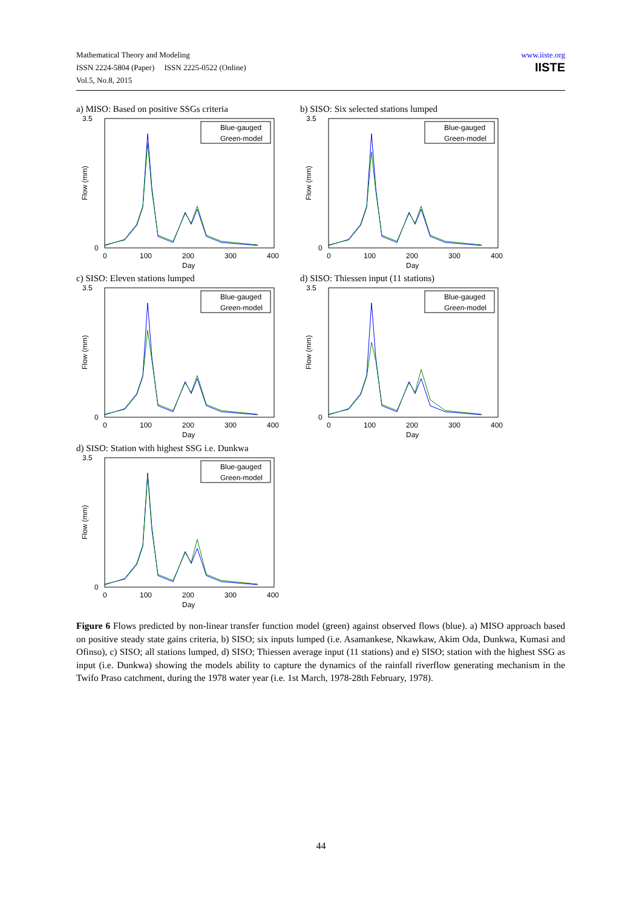Mathematical Theory and Modeling
ISSN 2224-5804 (Paper) ISSN 2225-0522 (Online)
Vol.5, No.8, 2015
www.iiste.org
IISTE
a) MISO: Based on positive SSGs criteria
Blue-gauged
Green-model
3.5
0
0
100
200
300
400
Day
Flow (mm)
b) SISO: Six selected stations lumped
Blue-gauged
Green-model
3.5
0
0
100
200
300
400
Day
Flow (mm)
c) SISO: Eleven stations lumped
Blue-gauged
Green-model
3.5
0
0
100
200
300
400
Day
Flow (mm)
d) SISO: Thiessen input (11 stations)
Blue-gauged
Green-model
3.5
0
0
100
200
300
400
Day
Flow (mm)
d) SISO: Station with highest SSG i.e. Dunkwa
Blue-gauged
Green-model
3.5
0
0
100
200
300
400
Day
Flow (mm)
Figure 6 Flows predicted by non-linear transfer function model (green) against observed flows (blue). a) MISO approach based on positive steady state gains criteria, b) SISO; six inputs lumped (i.e. Asamankese, Nkawkaw, Akim Oda, Dunkwa, Kumasi and Ofinso), c) SISO; all stations lumped, d) SISO; Thiessen average input (11 stations) and e) SISO; station with the highest SSG as input (i.e. Dunkwa) showing the models ability to capture the dynamics of the rainfall riverflow generating mechanism in the Twifo Praso catchment, during the 1978 water year (i.e. 1st March, 1978-28th February, 1978).
44